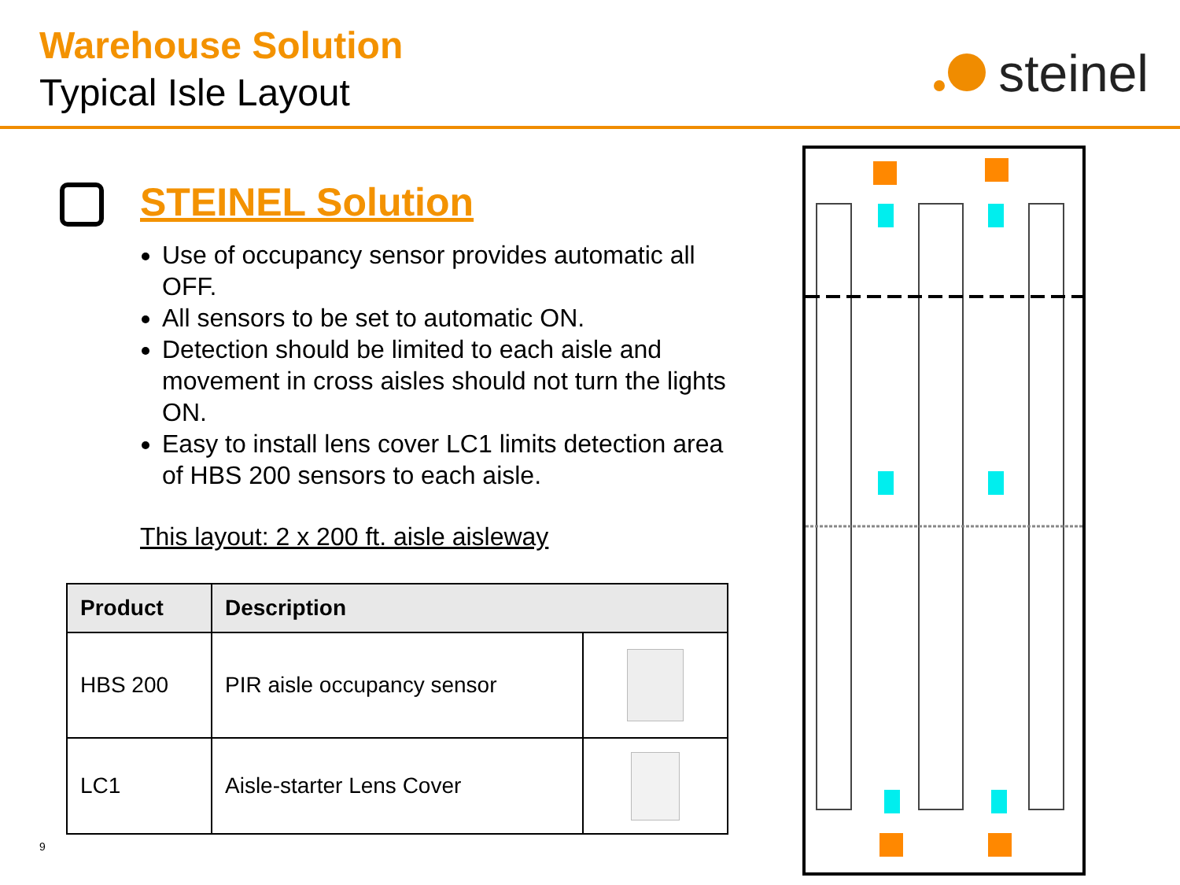Warehouse Solution
Typical Isle Layout steinel
STEINEL Solution
Use of occupancy sensor provides automatic all OFF.
All sensors to be set to automatic ON.
Detection should be limited to each aisle and movement in cross aisles should not turn the lights ON.
Easy to install lens cover LC1 limits detection area of HBS 200 sensors to each aisle.
This layout: 2 x 200 ft. aisle aisleway
| Product | Description | |
| --- | --- | --- |
| HBS 200 | PIR aisle occupancy sensor | |
| LC1 | Aisle-starter Lens Cover | |
9